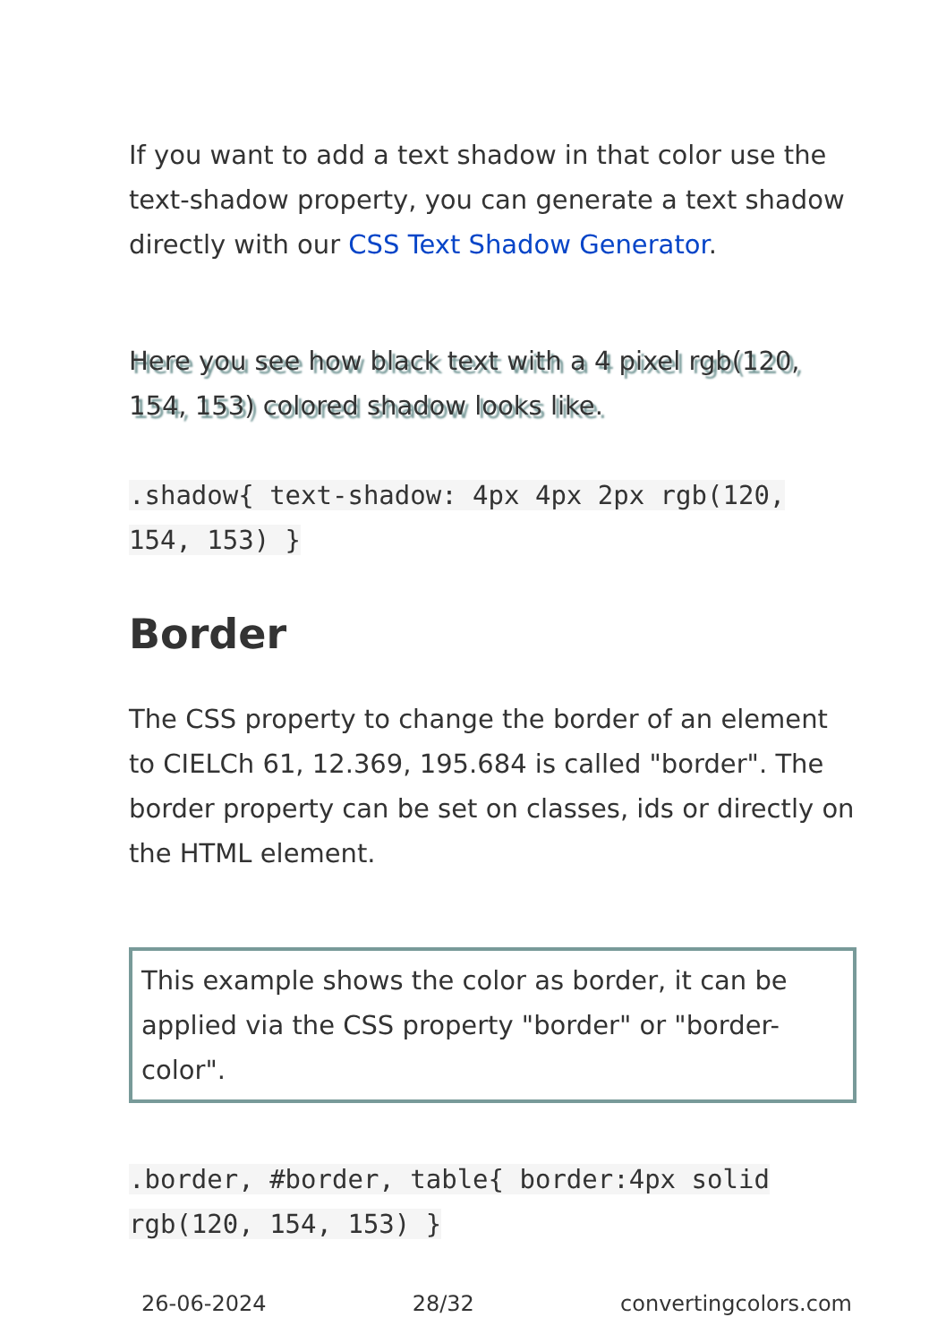If you want to add a text shadow in that color use the text-shadow property, you can generate a text shadow directly with our CSS Text Shadow Generator.
Here you see how black text with a 4 pixel rgb(120, 154, 153) colored shadow looks like.
.shadow{ text-shadow: 4px 4px 2px rgb(120, 154, 153) }
Border
The CSS property to change the border of an element to CIELCh 61, 12.369, 195.684 is called "border". The border property can be set on classes, ids or directly on the HTML element.
This example shows the color as border, it can be applied via the CSS property "border" or "border-color".
.border, #border, table{ border:4px solid rgb(120, 154, 153) }
26-06-2024 28/32 convertingcolors.com